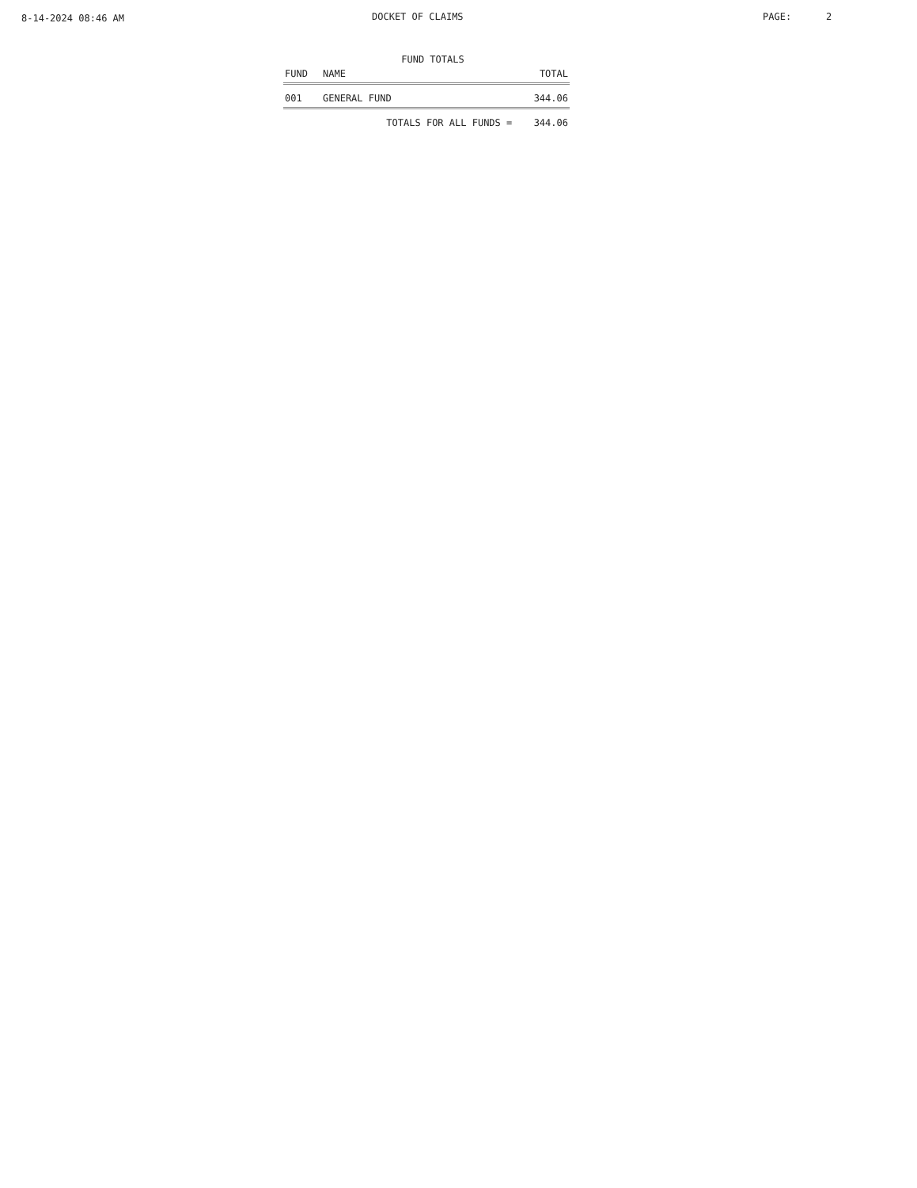8-14-2024 08:46 AM DOCKET OF CLAIMS PAGE: 2
FUND TOTALS
| FUND | NAME | TOTAL |
| --- | --- | --- |
| 001 | GENERAL FUND | 344.06 |
| | TOTALS FOR ALL FUNDS = | 344.06 |